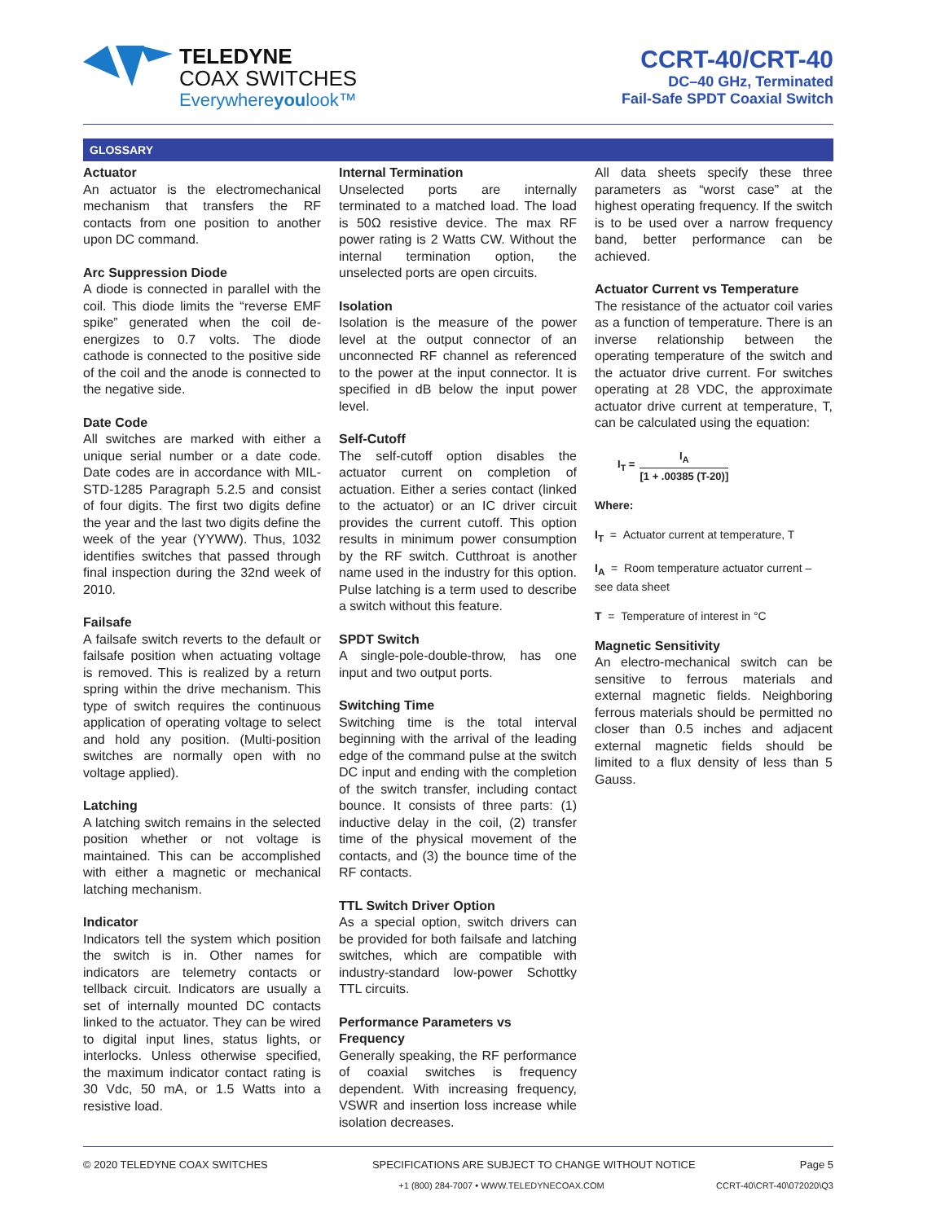TELEDYNE
COAX SWITCHES
Everywhereyoulook™
CCRT-40/CRT-40
DC–40 GHz, Terminated
Fail-Safe SPDT Coaxial Switch
GLOSSARY
Actuator
An actuator is the electromechanical mechanism that transfers the RF contacts from one position to another upon DC command.
Arc Suppression Diode
A diode is connected in parallel with the coil. This diode limits the “reverse EMF spike” generated when the coil de-energizes to 0.7 volts. The diode cathode is connected to the positive side of the coil and the anode is connected to the negative side.
Date Code
All switches are marked with either a unique serial number or a date code. Date codes are in accordance with MIL-STD-1285 Paragraph 5.2.5 and consist of four digits. The first two digits define the year and the last two digits define the week of the year (YYWW). Thus, 1032 identifies switches that passed through final inspection during the 32nd week of 2010.
Failsafe
A failsafe switch reverts to the default or failsafe position when actuating voltage is removed. This is realized by a return spring within the drive mechanism. This type of switch requires the continuous application of operating voltage to select and hold any position. (Multi-position switches are normally open with no voltage applied).
Latching
A latching switch remains in the selected position whether or not voltage is maintained. This can be accomplished with either a magnetic or mechanical latching mechanism.
Indicator
Indicators tell the system which position the switch is in. Other names for indicators are telemetry contacts or tellback circuit. Indicators are usually a set of internally mounted DC contacts linked to the actuator. They can be wired to digital input lines, status lights, or interlocks. Unless otherwise specified, the maximum indicator contact rating is 30 Vdc, 50 mA, or 1.5 Watts into a resistive load.
Internal Termination
Unselected ports are internally terminated to a matched load. The load is 50Ω resistive device. The max RF power rating is 2 Watts CW. Without the internal termination option, the unselected ports are open circuits.
Isolation
Isolation is the measure of the power level at the output connector of an unconnected RF channel as referenced to the power at the input connector. It is specified in dB below the input power level.
Self-Cutoff
The self-cutoff option disables the actuator current on completion of actuation. Either a series contact (linked to the actuator) or an IC driver circuit provides the current cutoff. This option results in minimum power consumption by the RF switch. Cutthroat is another name used in the industry for this option. Pulse latching is a term used to describe a switch without this feature.
SPDT Switch
A single-pole-double-throw, has one input and two output ports.
Switching Time
Switching time is the total interval beginning with the arrival of the leading edge of the command pulse at the switch DC input and ending with the completion of the switch transfer, including contact bounce. It consists of three parts: (1) inductive delay in the coil, (2) transfer time of the physical movement of the contacts, and (3) the bounce time of the RF contacts.
TTL Switch Driver Option
As a special option, switch drivers can be provided for both failsafe and latching switches, which are compatible with industry-standard low-power Schottky TTL circuits.
Performance Parameters vs Frequency
Generally speaking, the RF performance of coaxial switches is frequency dependent. With increasing frequency, VSWR and insertion loss increase while isolation decreases.
All data sheets specify these three parameters as “worst case” at the highest operating frequency. If the switch is to be used over a narrow frequency band, better performance can be achieved.
Actuator Current vs Temperature
The resistance of the actuator coil varies as a function of temperature. There is an inverse relationship between the operating temperature of the switch and the actuator drive current. For switches operating at 28 VDC, the approximate actuator drive current at temperature, T, can be calculated using the equation:
I<sub>T</sub> = I<sub>A</sub>
[1 + .00385 (T-20)]
Where:
I<sub>T</sub> = Actuator current at temperature, T
I<sub>A</sub> = Room temperature actuator current – see data sheet
T = Temperature of interest in °C
Magnetic Sensitivity
An electro-mechanical switch can be sensitive to ferrous materials and external magnetic fields. Neighboring ferrous materials should be permitted no closer than 0.5 inches and adjacent external magnetic fields should be limited to a flux density of less than 5 Gauss.
© 2020 TELEDYNE COAX SWITCHES SPECIFICATIONS ARE SUBJECT TO CHANGE WITHOUT NOTICE Page 5
+1 (800) 284-7007 • WWW.TELEDYNECOAX.COM CCRT-40\CRT-40\072020\Q3